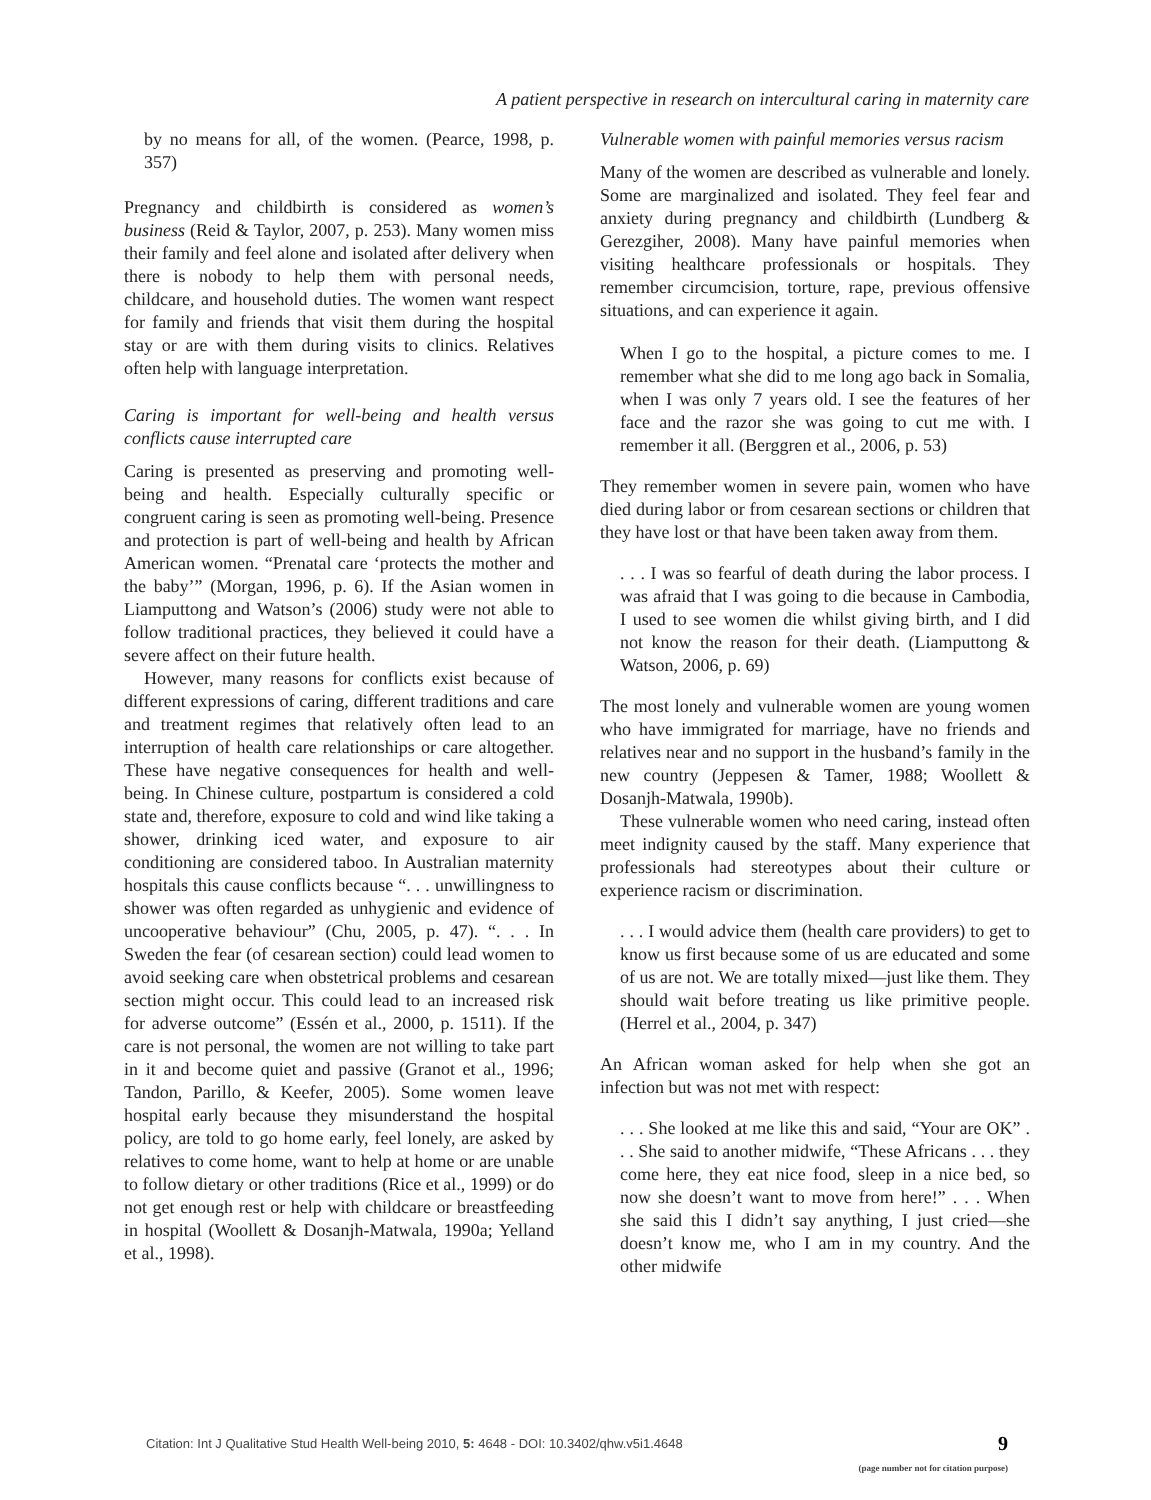A patient perspective in research on intercultural caring in maternity care
by no means for all, of the women. (Pearce, 1998, p. 357)
Pregnancy and childbirth is considered as women’s business (Reid & Taylor, 2007, p. 253). Many women miss their family and feel alone and isolated after delivery when there is nobody to help them with personal needs, childcare, and household duties. The women want respect for family and friends that visit them during the hospital stay or are with them during visits to clinics. Relatives often help with language interpretation.
Caring is important for well-being and health versus conflicts cause interrupted care
Caring is presented as preserving and promoting well-being and health. Especially culturally specific or congruent caring is seen as promoting well-being. Presence and protection is part of well-being and health by African American women. “Prenatal care ‘protects the mother and the baby’” (Morgan, 1996, p. 6). If the Asian women in Liamputtong and Watson’s (2006) study were not able to follow traditional practices, they believed it could have a severe affect on their future health.
However, many reasons for conflicts exist because of different expressions of caring, different traditions and care and treatment regimes that relatively often lead to an interruption of health care relationships or care altogether. These have negative consequences for health and well-being. In Chinese culture, postpartum is considered a cold state and, therefore, exposure to cold and wind like taking a shower, drinking iced water, and exposure to air conditioning are considered taboo. In Australian maternity hospitals this cause conflicts because “. . . unwillingness to shower was often regarded as unhygienic and evidence of uncooperative behaviour” (Chu, 2005, p. 47). “. . . In Sweden the fear (of cesarean section) could lead women to avoid seeking care when obstetrical problems and cesarean section might occur. This could lead to an increased risk for adverse outcome” (Essén et al., 2000, p. 1511). If the care is not personal, the women are not willing to take part in it and become quiet and passive (Granot et al., 1996; Tandon, Parillo, & Keefer, 2005). Some women leave hospital early because they misunderstand the hospital policy, are told to go home early, feel lonely, are asked by relatives to come home, want to help at home or are unable to follow dietary or other traditions (Rice et al., 1999) or do not get enough rest or help with childcare or breastfeeding in hospital (Woollett & Dosanjh-Matwala, 1990a; Yelland et al., 1998).
Vulnerable women with painful memories versus racism
Many of the women are described as vulnerable and lonely. Some are marginalized and isolated. They feel fear and anxiety during pregnancy and childbirth (Lundberg & Gerezgiher, 2008). Many have painful memories when visiting healthcare professionals or hospitals. They remember circumcision, torture, rape, previous offensive situations, and can experience it again.
When I go to the hospital, a picture comes to me. I remember what she did to me long ago back in Somalia, when I was only 7 years old. I see the features of her face and the razor she was going to cut me with. I remember it all. (Berggren et al., 2006, p. 53)
They remember women in severe pain, women who have died during labor or from cesarean sections or children that they have lost or that have been taken away from them.
. . . I was so fearful of death during the labor process. I was afraid that I was going to die because in Cambodia, I used to see women die whilst giving birth, and I did not know the reason for their death. (Liamputtong & Watson, 2006, p. 69)
The most lonely and vulnerable women are young women who have immigrated for marriage, have no friends and relatives near and no support in the husband’s family in the new country (Jeppesen & Tamer, 1988; Woollett & Dosanjh-Matwala, 1990b).
These vulnerable women who need caring, instead often meet indignity caused by the staff. Many experience that professionals had stereotypes about their culture or experience racism or discrimination.
. . . I would advice them (health care providers) to get to know us first because some of us are educated and some of us are not. We are totally mixed—just like them. They should wait before treating us like primitive people. (Herrel et al., 2004, p. 347)
An African woman asked for help when she got an infection but was not met with respect:
. . . She looked at me like this and said, “Your are OK” . . . She said to another midwife, “These Africans . . . they come here, they eat nice food, sleep in a nice bed, so now she doesn’t want to move from here!” . . . When she said this I didn’t say anything, I just cried—she doesn’t know me, who I am in my country. And the other midwife
Citation: Int J Qualitative Stud Health Well-being 2010, 5: 4648 - DOI: 10.3402/qhw.v5i1.4648
9
(page number not for citation purpose)